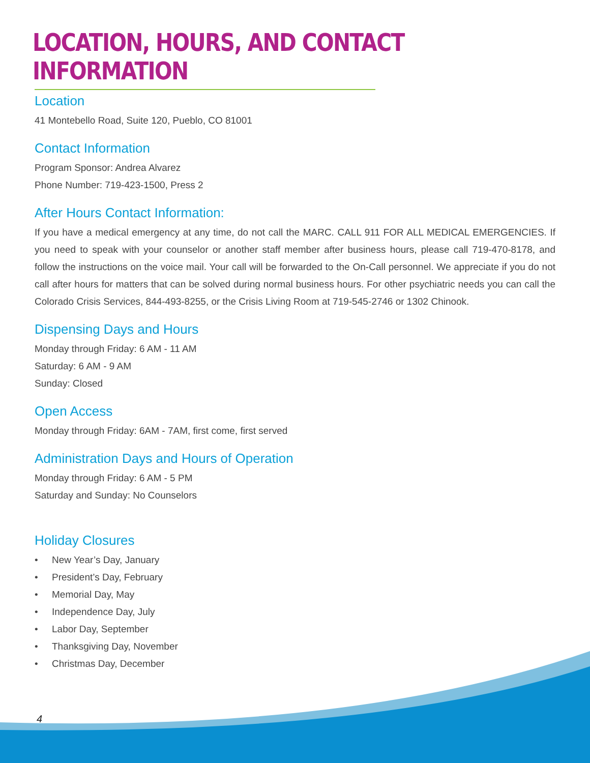LOCATION, HOURS, AND CONTACT INFORMATION
Location
41 Montebello Road, Suite 120, Pueblo, CO 81001
Contact Information
Program Sponsor: Andrea Alvarez
Phone Number: 719-423-1500, Press 2
After Hours Contact Information:
If you have a medical emergency at any time, do not call the MARC. CALL 911 FOR ALL MEDICAL EMERGENCIES. If you need to speak with your counselor or another staff member after business hours, please call 719-470-8178, and follow the instructions on the voice mail. Your call will be forwarded to the On-Call personnel. We appreciate if you do not call after hours for matters that can be solved during normal business hours. For other psychiatric needs you can call the Colorado Crisis Services, 844-493-8255, or the Crisis Living Room at 719-545-2746 or 1302 Chinook.
Dispensing Days and Hours
Monday through Friday: 6 AM - 11 AM
Saturday: 6 AM - 9 AM
Sunday: Closed
Open Access
Monday through Friday: 6AM - 7AM, first come, first served
Administration Days and Hours of Operation
Monday through Friday: 6 AM - 5 PM
Saturday and Sunday: No Counselors
Holiday Closures
• New Year’s Day, January
• President’s Day, February
• Memorial Day, May
• Independence Day, July
• Labor Day, September
• Thanksgiving Day, November
• Christmas Day, December
4